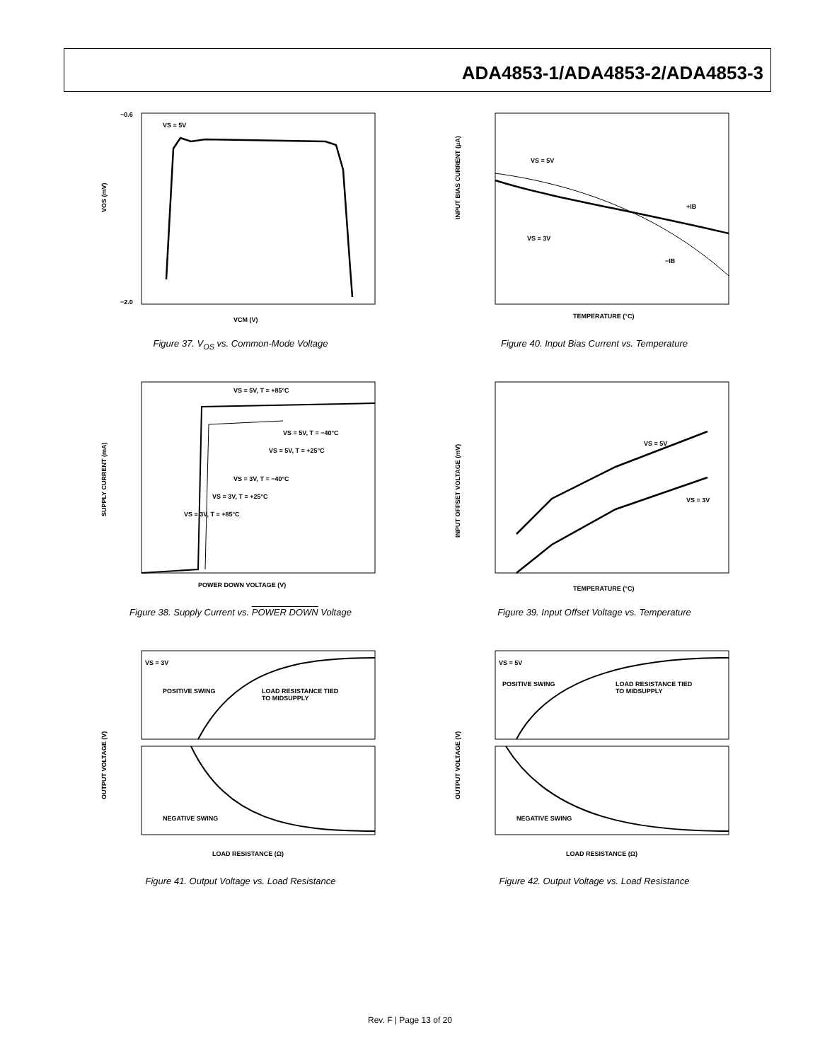ADA4853-1/ADA4853-2/ADA4853-3
VS = 5V
VCM (V)
VOS (mV)
−0.6
−2.0
Figure 37. V<sub>OS</sub> vs. Common-Mode Voltage
VS = 5V
VS = 3V
+IB
−IB
TEMPERATURE (°C)
INPUT BIAS CURRENT (µA)
Figure 40. Input Bias Current vs. Temperature
VS = 5V, T = +85°C
VS = 5V, T = −40°C
VS = 5V, T = +25°C
VS = 3V, T = −40°C
VS = 3V, T = +25°C
VS = 3V, T = +85°C
POWER DOWN VOLTAGE (V)
SUPPLY CURRENT (mA)
Figure 38. Supply Current vs. POWER DOWN Voltage
VS = 5V
VS = 3V
TEMPERATURE (°C)
INPUT OFFSET VOLTAGE (mV)
Figure 39. Input Offset Voltage vs. Temperature
VS = 3V
POSITIVE SWING
LOAD RESISTANCE TIED
TO MIDSUPPLY
NEGATIVE SWING
LOAD RESISTANCE (Ω)
OUTPUT VOLTAGE (V)
Figure 41. Output Voltage vs. Load Resistance
VS = 5V
POSITIVE SWING
LOAD RESISTANCE TIED
TO MIDSUPPLY
NEGATIVE SWING
LOAD RESISTANCE (Ω)
OUTPUT VOLTAGE (V)
Figure 42. Output Voltage vs. Load Resistance
Rev. F | Page 13 of 20